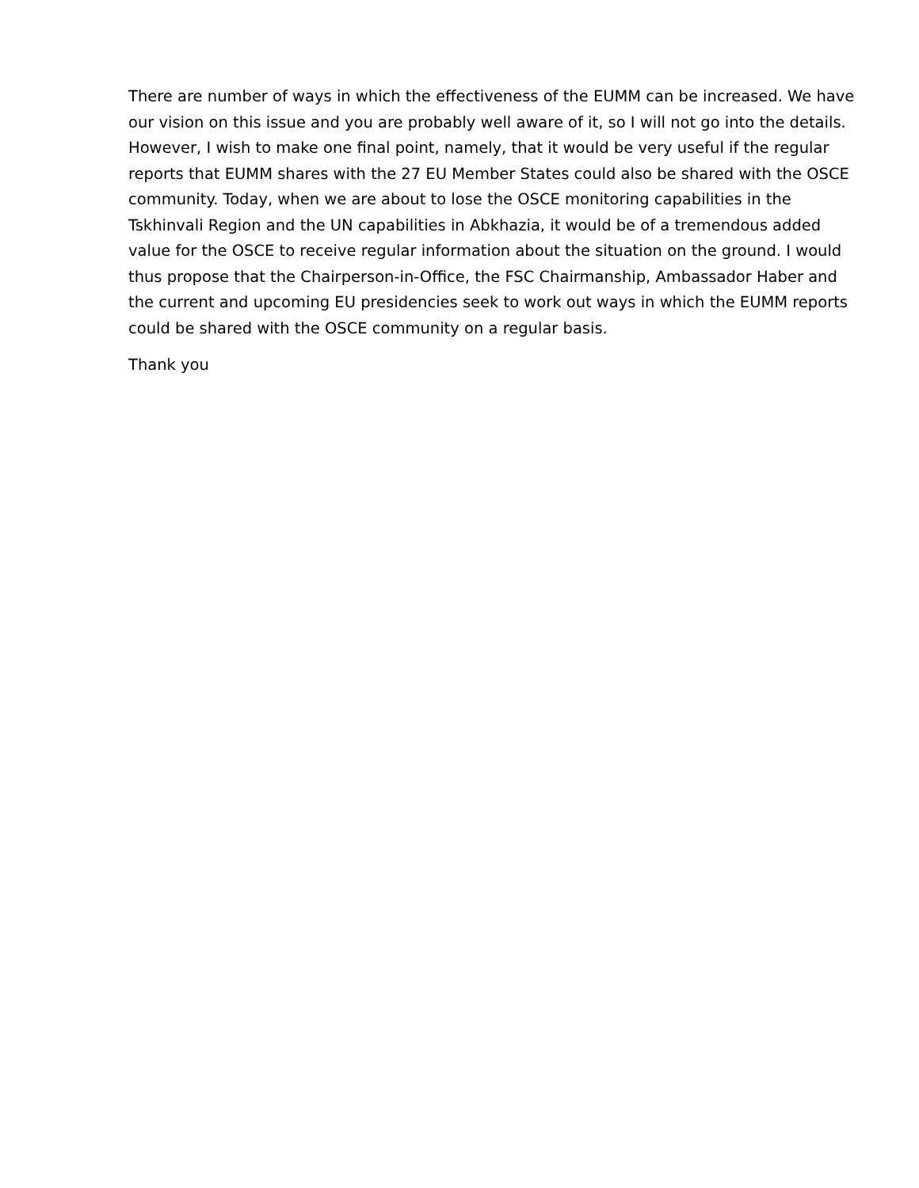There are number of ways in which the effectiveness of the EUMM can be increased. We have our vision on this issue and you are probably well aware of it, so I will not go into the details. However, I wish to make one final point, namely, that it would be very useful if the regular reports that EUMM shares with the 27 EU Member States could also be shared with the OSCE community. Today, when we are about to lose the OSCE monitoring capabilities in the Tskhinvali Region and the UN capabilities in Abkhazia, it would be of a tremendous added value for the OSCE to receive regular information about the situation on the ground. I would thus propose that the Chairperson-in-Office, the FSC Chairmanship, Ambassador Haber and the current and upcoming EU presidencies seek to work out ways in which the EUMM reports could be shared with the OSCE community on a regular basis.
Thank you